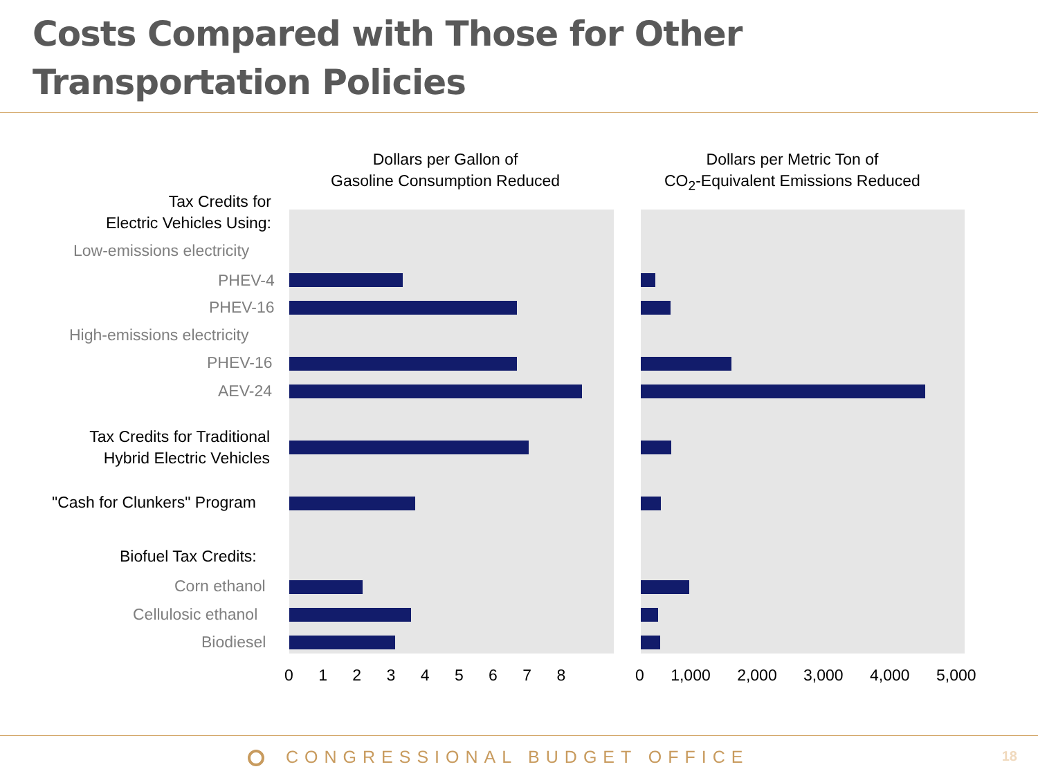Costs Compared with Those for Other Transportation Policies
Dollars per Gallon of
Gasoline Consumption Reduced
Dollars per Metric Ton of
CO<sub>2</sub>-Equivalent Emissions Reduced
Tax Credits for
Electric Vehicles Using:
Low-emissions electricity
PHEV-4
PHEV-16
High-emissions electricity
PHEV-16
AEV-24
Tax Credits for Traditional
Hybrid Electric Vehicles
"Cash for Clunkers" Program
Biofuel Tax Credits:
Corn ethanol
Cellulosic ethanol
Biodiesel
0 1 2 3 4 5 6 7 8 0 1,000 2,000 3,000 4,000 5,000
CONGRESSIONAL BUDGET OFFICE 18